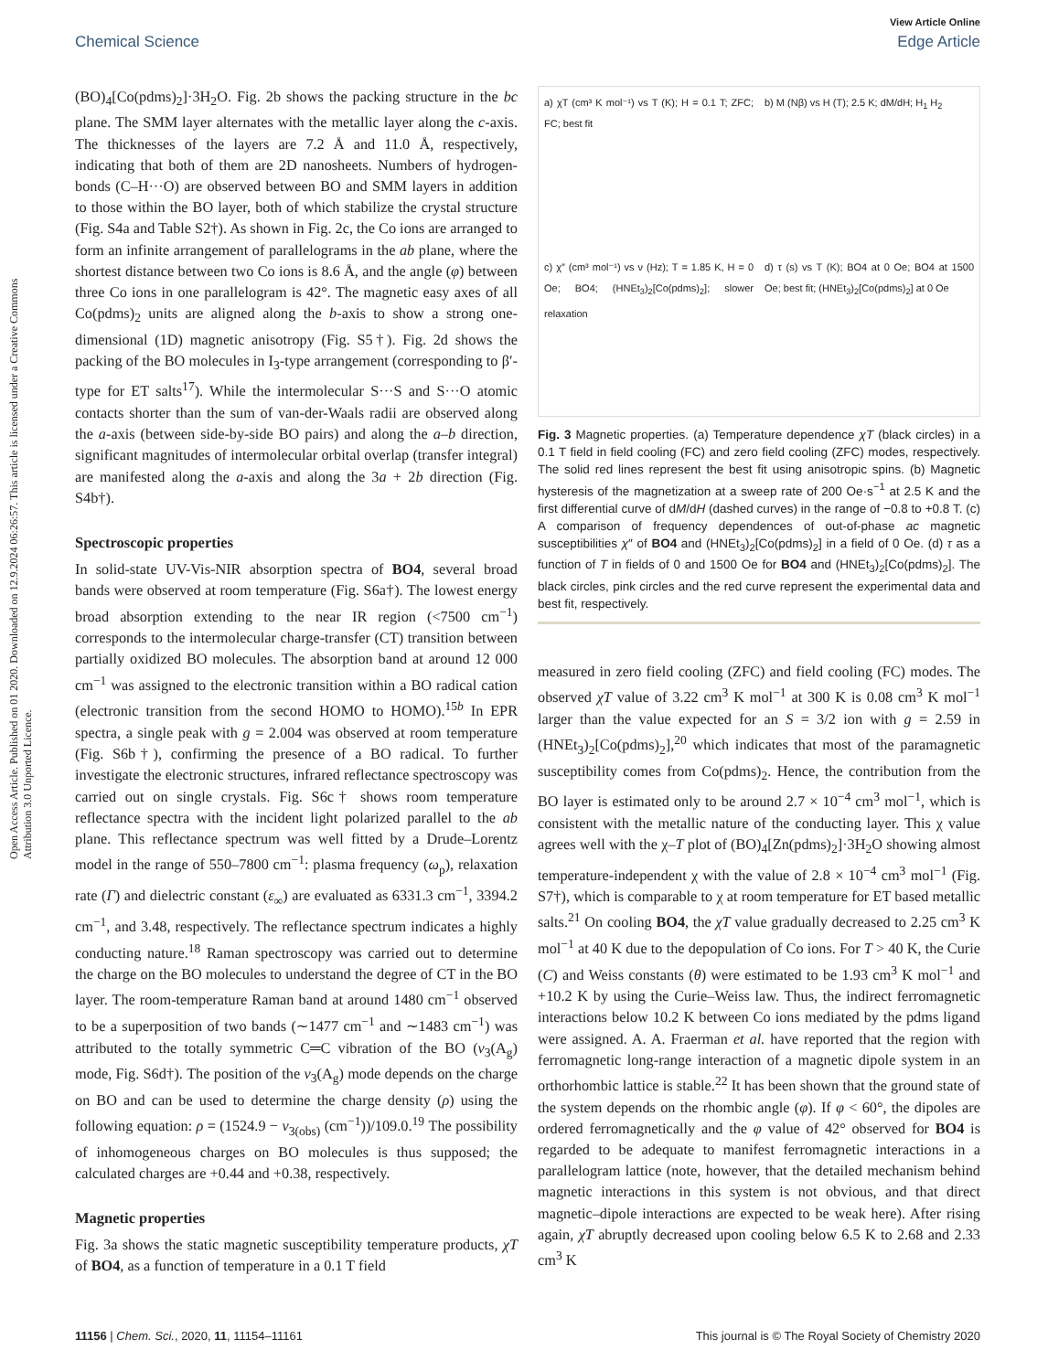View Article Online
Chemical Science Edge Article
Open Access Article. Published on 01 2020. Downloaded on 12.9.2024 06:26:57. This article is licensed under a Creative Commons Attribution 3.0 Unported Licence.
(BO)<sub>4</sub>[Co(pdms)<sub>2</sub>]·3H<sub>2</sub>O. Fig. 2b shows the packing structure in the bc plane. The SMM layer alternates with the metallic layer along the c-axis. The thicknesses of the layers are 7.2 Å and 11.0 Å, respectively, indicating that both of them are 2D nanosheets. Numbers of hydrogen-bonds (C–H···O) are observed between BO and SMM layers in addition to those within the BO layer, both of which stabilize the crystal structure (Fig. S4a and Table S2†). As shown in Fig. 2c, the Co ions are arranged to form an infinite arrangement of parallelograms in the ab plane, where the shortest distance between two Co ions is 8.6 Å, and the angle (φ) between three Co ions in one parallelogram is 42°. The magnetic easy axes of all Co(pdms)<sub>2</sub> units are aligned along the b-axis to show a strong one-dimensional (1D) magnetic anisotropy (Fig. S5†). Fig. 2d shows the packing of the BO molecules in I<sub>3</sub>-type arrangement (corresponding to β′-type for ET salts<sup>17</sup>). While the intermolecular S···S and S···O atomic contacts shorter than the sum of van-der-Waals radii are observed along the a-axis (between side-by-side BO pairs) and along the a–b direction, significant magnitudes of intermolecular orbital overlap (transfer integral) are manifested along the a-axis and along the 3a + 2b direction (Fig. S4b†).
Spectroscopic properties
In solid-state UV-Vis-NIR absorption spectra of BO4, several broad bands were observed at room temperature (Fig. S6a†). The lowest energy broad absorption extending to the near IR region (<7500 cm<sup>−1</sup>) corresponds to the intermolecular charge-transfer (CT) transition between partially oxidized BO molecules. The absorption band at around 12 000 cm<sup>−1</sup> was assigned to the electronic transition within a BO radical cation (electronic transition from the second HOMO to HOMO).<sup>15b</sup> In EPR spectra, a single peak with g = 2.004 was observed at room temperature (Fig. S6b†), confirming the presence of a BO radical. To further investigate the electronic structures, infrared reflectance spectroscopy was carried out on single crystals. Fig. S6c† shows room temperature reflectance spectra with the incident light polarized parallel to the ab plane. This reflectance spectrum was well fitted by a Drude–Lorentz model in the range of 550–7800 cm<sup>−1</sup>: plasma frequency (ω<sub>p</sub>), relaxation rate (Γ) and dielectric constant (ε<sub>∞</sub>) are evaluated as 6331.3 cm<sup>−1</sup>, 3394.2 cm<sup>−1</sup>, and 3.48, respectively. The reflectance spectrum indicates a highly conducting nature.<sup>18</sup> Raman spectroscopy was carried out to determine the charge on the BO molecules to understand the degree of CT in the BO layer. The room-temperature Raman band at around 1480 cm<sup>−1</sup> observed to be a superposition of two bands (∼1477 cm<sup>−1</sup> and ∼1483 cm<sup>−1</sup>) was attributed to the totally symmetric C═C vibration of the BO (ν<sub>3</sub>(A<sub>g</sub>) mode, Fig. S6d†). The position of the ν<sub>3</sub>(A<sub>g</sub>) mode depends on the charge on BO and can be used to determine the charge density (ρ) using the following equation: ρ = (1524.9 − ν<sub>3(obs)</sub> (cm<sup>−1</sup>))/109.0.<sup>19</sup> The possibility of inhomogeneous charges on BO molecules is thus supposed; the calculated charges are +0.44 and +0.38, respectively.
Magnetic properties
Fig. 3a shows the static magnetic susceptibility temperature products, χT of BO4, as a function of temperature in a 0.1 T field
a) χT (cm³ K mol⁻¹) vs T (K); H = 0.1 T; ZFC; FC; best fit
b) M (Nβ) vs H (T); 2.5 K; dM/dH; H<sub>1</sub> H<sub>2</sub>
c) χ″ (cm³ mol⁻¹) vs ν (Hz); T = 1.85 K, H = 0 Oe; BO4; (HNEt<sub>3</sub>)<sub>2</sub>[Co(pdms)<sub>2</sub>]; slower relaxation
d) τ (s) vs T (K); BO4 at 0 Oe; BO4 at 1500 Oe; best fit; (HNEt<sub>3</sub>)<sub>2</sub>[Co(pdms)<sub>2</sub>] at 0 Oe
Fig. 3 Magnetic properties. (a) Temperature dependence χT (black circles) in a 0.1 T field in field cooling (FC) and zero field cooling (ZFC) modes, respectively. The solid red lines represent the best fit using anisotropic spins. (b) Magnetic hysteresis of the magnetization at a sweep rate of 200 Oe·s<sup>−1</sup> at 2.5 K and the first differential curve of dM/dH (dashed curves) in the range of −0.8 to +0.8 T. (c) A comparison of frequency dependences of out-of-phase ac magnetic susceptibilities χ″ of BO4 and (HNEt<sub>3</sub>)<sub>2</sub>[Co(pdms)<sub>2</sub>] in a field of 0 Oe. (d) τ as a function of T in fields of 0 and 1500 Oe for BO4 and (HNEt<sub>3</sub>)<sub>2</sub>[Co(pdms)<sub>2</sub>]. The black circles, pink circles and the red curve represent the experimental data and best fit, respectively.
measured in zero field cooling (ZFC) and field cooling (FC) modes. The observed χT value of 3.22 cm<sup>3</sup> K mol<sup>−1</sup> at 300 K is 0.08 cm<sup>3</sup> K mol<sup>−1</sup> larger than the value expected for an S = 3/2 ion with g = 2.59 in (HNEt<sub>3</sub>)<sub>2</sub>[Co(pdms)<sub>2</sub>],<sup>20</sup> which indicates that most of the paramagnetic susceptibility comes from Co(pdms)<sub>2</sub>. Hence, the contribution from the BO layer is estimated only to be around 2.7 × 10<sup>−4</sup> cm<sup>3</sup> mol<sup>−1</sup>, which is consistent with the metallic nature of the conducting layer. This χ value agrees well with the χ–T plot of (BO)<sub>4</sub>[Zn(pdms)<sub>2</sub>]·3H<sub>2</sub>O showing almost temperature-independent χ with the value of 2.8 × 10<sup>−4</sup> cm<sup>3</sup> mol<sup>−1</sup> (Fig. S7†), which is comparable to χ at room temperature for ET based metallic salts.<sup>21</sup> On cooling BO4, the χT value gradually decreased to 2.25 cm<sup>3</sup> K mol<sup>−1</sup> at 40 K due to the depopulation of Co ions. For T > 40 K, the Curie (C) and Weiss constants (θ) were estimated to be 1.93 cm<sup>3</sup> K mol<sup>−1</sup> and +10.2 K by using the Curie–Weiss law. Thus, the indirect ferromagnetic interactions below 10.2 K between Co ions mediated by the pdms ligand were assigned. A. A. Fraerman et al. have reported that the region with ferromagnetic long-range interaction of a magnetic dipole system in an orthorhombic lattice is stable.<sup>22</sup> It has been shown that the ground state of the system depends on the rhombic angle (φ). If φ < 60°, the dipoles are ordered ferromagnetically and the φ value of 42° observed for BO4 is regarded to be adequate to manifest ferromagnetic interactions in a parallelogram lattice (note, however, that the detailed mechanism behind magnetic interactions in this system is not obvious, and that direct magnetic–dipole interactions are expected to be weak here). After rising again, χT abruptly decreased upon cooling below 6.5 K to 2.68 and 2.33 cm<sup>3</sup> K
11156 | Chem. Sci., 2020, 11, 11154–11161 This journal is © The Royal Society of Chemistry 2020